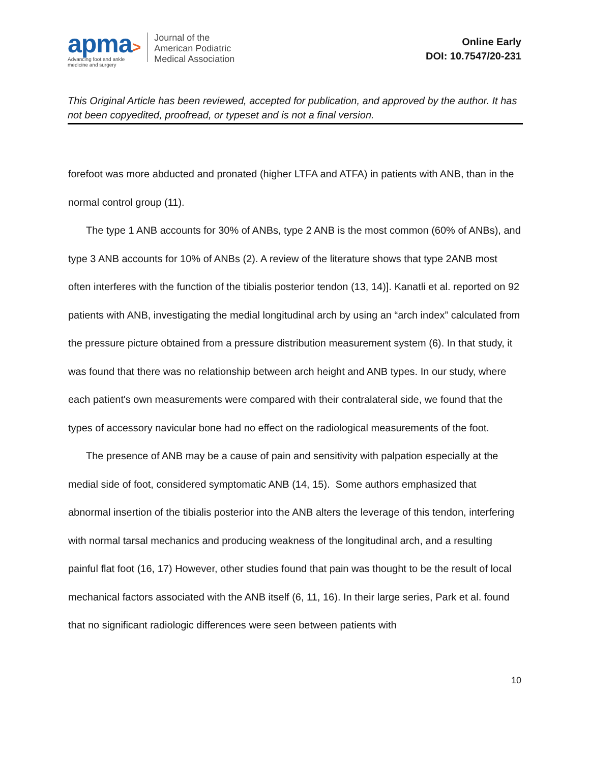apma>
Advancing foot and ankle
medicine and surgery
Journal of the
American Podiatric
Medical Association
Online Early
DOI: 10.7547/20-231
This Original Article has been reviewed, accepted for publication, and approved by the author. It has not been copyedited, proofread, or typeset and is not a final version.
forefoot was more abducted and pronated (higher LTFA and ATFA) in patients with ANB, than in the normal control group (11).
The type 1 ANB accounts for 30% of ANBs, type 2 ANB is the most common (60% of ANBs), and type 3 ANB accounts for 10% of ANBs (2). A review of the literature shows that type 2ANB most often interferes with the function of the tibialis posterior tendon (13, 14)]. Kanatli et al. reported on 92 patients with ANB, investigating the medial longitudinal arch by using an “arch index” calculated from the pressure picture obtained from a pressure distribution measurement system (6). In that study, it was found that there was no relationship between arch height and ANB types. In our study, where each patient's own measurements were compared with their contralateral side, we found that the types of accessory navicular bone had no effect on the radiological measurements of the foot.
The presence of ANB may be a cause of pain and sensitivity with palpation especially at the medial side of foot, considered symptomatic ANB (14, 15). Some authors emphasized that abnormal insertion of the tibialis posterior into the ANB alters the leverage of this tendon, interfering with normal tarsal mechanics and producing weakness of the longitudinal arch, and a resulting painful flat foot (16, 17) However, other studies found that pain was thought to be the result of local mechanical factors associated with the ANB itself (6, 11, 16). In their large series, Park et al. found that no significant radiologic differences were seen between patients with
10